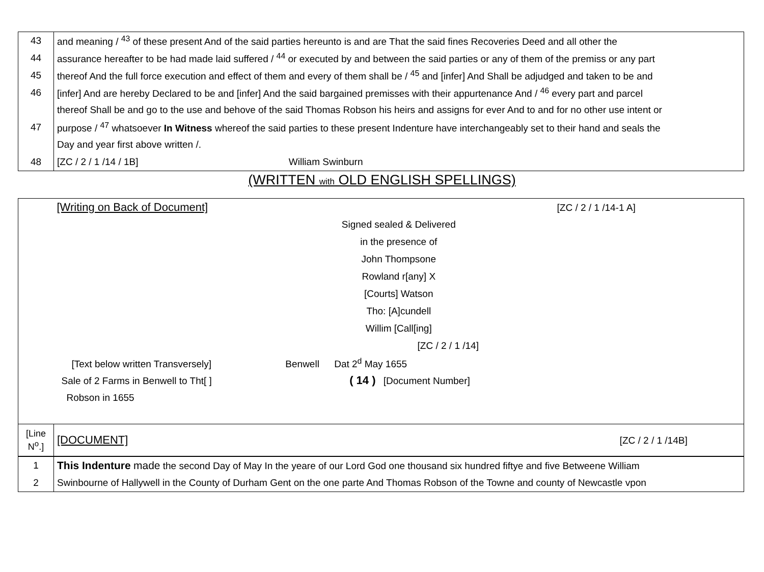| 43 | and meaning / <sup>43</sup> of these present And of the said parties hereunto is and are That the said fines Recoveries Deed and all other the |
| 44 | assurance hereafter to be had made laid suffered / <sup>44</sup> or executed by and between the said parties or any of them of the premiss or any part |
| 45 | thereof And the full force execution and effect of them and every of them shall be / <sup>45</sup> and [infer] And Shall be adjudged and taken to be and |
| 46 | [infer] And are hereby Declared to be and [infer] And the said bargained premisses with their appurtenance And / <sup>46</sup> every part and parcel |
| | thereof Shall be and go to the use and behove of the said Thomas Robson his heirs and assigns for ever And to and for no other use intent or |
| 47 | purpose / <sup>47</sup> whatsoever In Witness whereof the said parties to these present Indenture have interchangeably set to their hand and seals the |
| | Day and year first above written /. |
| 48 | [ZC / 2 / 1 /14 / 1B] William Swinburn |
(WRITTEN with OLD ENGLISH SPELLINGS)
| | [Writing on Back of Document] [ZC / 2 / 1 /14-1 A] |
| | Signed sealed & Delivered |
| | in the presence of |
| | John Thompsone |
| | Rowland r[any] X |
| | [Courts] Watson |
| | Tho: [A]cundell |
| | Willim [Call[ing] |
| | [ZC / 2 / 1 /14] |
| | [Text below written Transversely] Benwell Dat 2<sup>d</sup> May 1655 |
| | Sale of 2 Farms in Benwell to Tht[ ] ( 14 ) [Document Number] |
| | Robson in 1655 |
| [Line N<sup>o</sup>.] | [DOCUMENT] [ZC / 2 / 1 /14B] |
| 1 | This Indenture made the second Day of May In the yeare of our Lord God one thousand six hundred fiftye and five Betweene William |
| 2 | Swinbourne of Hallywell in the County of Durham Gent on the one parte And Thomas Robson of the Towne and county of Newcastle vpon |